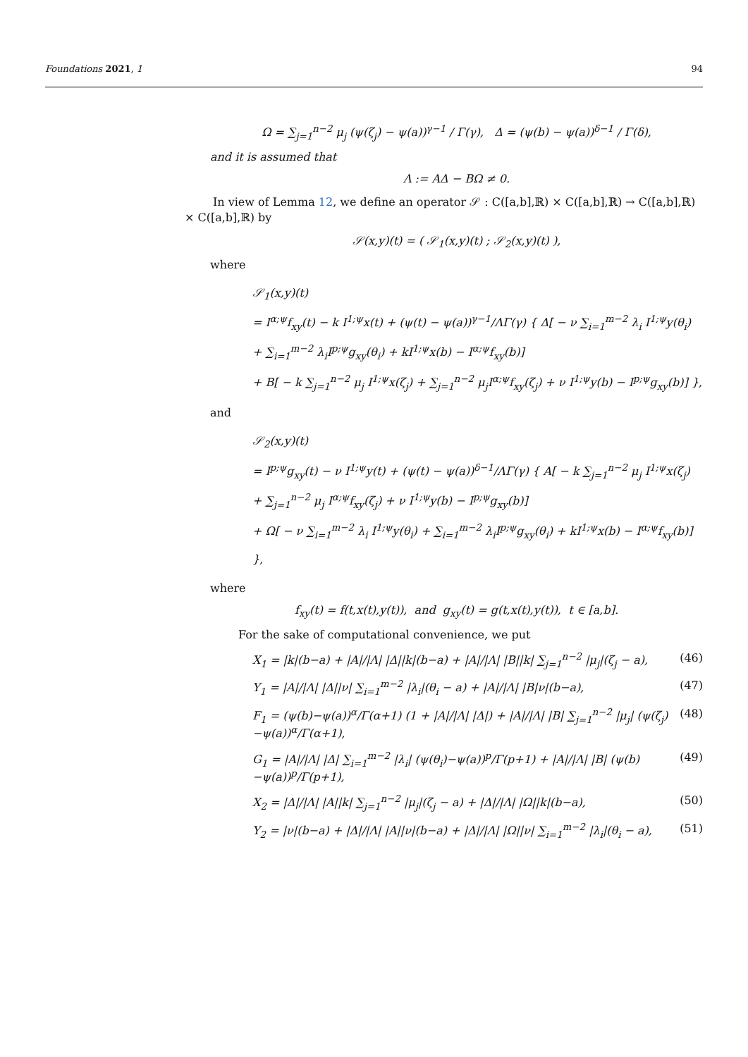Foundations 2021, 1 94
Ω = ∑<sub>j=1</sub><sup>n−2</sup> μ<sub>j</sub> (ψ(ζ<sub>j</sub>) − ψ(a))<sup>γ−1</sup> / Γ(γ), Δ = (ψ(b) − ψ(a))<sup>δ−1</sup> / Γ(δ),
and it is assumed that
Λ := AΔ − BΩ ≠ 0.
In view of Lemma 12, we define an operator 𝒮 : C([a,b],ℝ) × C([a,b],ℝ) → C([a,b],ℝ) × C([a,b],ℝ) by
𝒮(x,y)(t) = ( 𝒮<sub>1</sub>(x,y)(t) ; 𝒮<sub>2</sub>(x,y)(t) ),
where
𝒮<sub>1</sub>(x,y)(t)
= I<sup>α;ψ</sup>f<sub>xy</sub>(t) − k I<sup>1;ψ</sup>x(t) + (ψ(t) − ψ(a))<sup>γ−1</sup>/ΛΓ(γ) { Δ[ − ν ∑<sub>i=1</sub><sup>m−2</sup> λ<sub>i</sub> I<sup>1;ψ</sup>y(θ<sub>i</sub>)
+ ∑<sub>i=1</sub><sup>m−2</sup> λ<sub>i</sub>I<sup>p;ψ</sup>g<sub>xy</sub>(θ<sub>i</sub>) + kI<sup>1;ψ</sup>x(b) − I<sup>α;ψ</sup>f<sub>xy</sub>(b)]
+ B[ − k ∑<sub>j=1</sub><sup>n−2</sup> μ<sub>j</sub> I<sup>1;ψ</sup>x(ζ<sub>j</sub>) + ∑<sub>j=1</sub><sup>n−2</sup> μ<sub>j</sub>I<sup>α;ψ</sup>f<sub>xy</sub>(ζ<sub>j</sub>) + ν I<sup>1;ψ</sup>y(b) − I<sup>p;ψ</sup>g<sub>xy</sub>(b)] },
and
𝒮<sub>2</sub>(x,y)(t)
= I<sup>p;ψ</sup>g<sub>xy</sub>(t) − ν I<sup>1;ψ</sup>y(t) + (ψ(t) − ψ(a))<sup>δ−1</sup>/ΛΓ(γ) { A[ − k ∑<sub>j=1</sub><sup>n−2</sup> μ<sub>j</sub> I<sup>1;ψ</sup>x(ζ<sub>j</sub>)
+ ∑<sub>j=1</sub><sup>n−2</sup> μ<sub>j</sub> I<sup>α;ψ</sup>f<sub>xy</sub>(ζ<sub>j</sub>) + ν I<sup>1;ψ</sup>y(b) − I<sup>p;ψ</sup>g<sub>xy</sub>(b)]
+ Ω[ − ν ∑<sub>i=1</sub><sup>m−2</sup> λ<sub>i</sub> I<sup>1;ψ</sup>y(θ<sub>i</sub>) + ∑<sub>i=1</sub><sup>m−2</sup> λ<sub>i</sub>I<sup>p;ψ</sup>g<sub>xy</sub>(θ<sub>i</sub>) + kI<sup>1;ψ</sup>x(b) − I<sup>α;ψ</sup>f<sub>xy</sub>(b)] },
where
f<sub>xy</sub>(t) = f(t,x(t),y(t)), and g<sub>xy</sub>(t) = g(t,x(t),y(t)), t ∈ [a,b].
For the sake of computational convenience, we put
X<sub>1</sub> = |k|(b−a) + |A|/|Λ| |Δ||k|(b−a) + |A|/|Λ| |B||k| ∑<sub>j=1</sub><sup>n−2</sup> |μ<sub>j</sub>|(ζ<sub>j</sub> − a), (46)
Y<sub>1</sub> = |A|/|Λ| |Δ||ν| ∑<sub>i=1</sub><sup>m−2</sup> |λ<sub>i</sub>|(θ<sub>i</sub> − a) + |A|/|Λ| |B|ν|(b−a), (47)
F<sub>1</sub> = (ψ(b)−ψ(a))<sup>α</sup>/Γ(α+1) (1 + |A|/|Λ| |Δ|) + |A|/|Λ| |B| ∑<sub>j=1</sub><sup>n−2</sup> |μ<sub>j</sub>| (ψ(ζ<sub>j</sub>)−ψ(a))<sup>α</sup>/Γ(α+1), (48)
G<sub>1</sub> = |A|/|Λ| |Δ| ∑<sub>i=1</sub><sup>m−2</sup> |λ<sub>i</sub>| (ψ(θ<sub>i</sub>)−ψ(a))<sup>p</sup>/Γ(p+1) + |A|/|Λ| |B| (ψ(b)−ψ(a))<sup>p</sup>/Γ(p+1), (49)
X<sub>2</sub> = |Δ|/|Λ| |A||k| ∑<sub>j=1</sub><sup>n−2</sup> |μ<sub>j</sub>|(ζ<sub>j</sub> − a) + |Δ|/|Λ| |Ω||k|(b−a), (50)
Y<sub>2</sub> = |ν|(b−a) + |Δ|/|Λ| |A||ν|(b−a) + |Δ|/|Λ| |Ω||ν| ∑<sub>i=1</sub><sup>m−2</sup> |λ<sub>i</sub>|(θ<sub>i</sub> − a), (51)